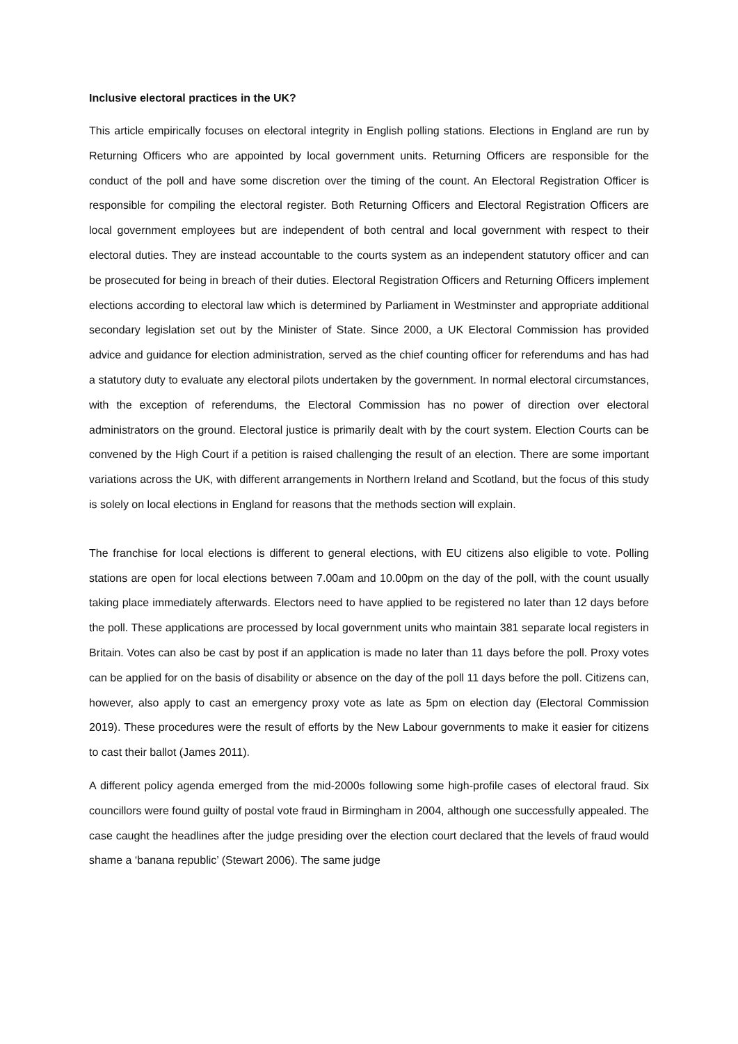Inclusive electoral practices in the UK?
This article empirically focuses on electoral integrity in English polling stations. Elections in England are run by Returning Officers who are appointed by local government units. Returning Officers are responsible for the conduct of the poll and have some discretion over the timing of the count. An Electoral Registration Officer is responsible for compiling the electoral register. Both Returning Officers and Electoral Registration Officers are local government employees but are independent of both central and local government with respect to their electoral duties. They are instead accountable to the courts system as an independent statutory officer and can be prosecuted for being in breach of their duties. Electoral Registration Officers and Returning Officers implement elections according to electoral law which is determined by Parliament in Westminster and appropriate additional secondary legislation set out by the Minister of State. Since 2000, a UK Electoral Commission has provided advice and guidance for election administration, served as the chief counting officer for referendums and has had a statutory duty to evaluate any electoral pilots undertaken by the government. In normal electoral circumstances, with the exception of referendums, the Electoral Commission has no power of direction over electoral administrators on the ground. Electoral justice is primarily dealt with by the court system. Election Courts can be convened by the High Court if a petition is raised challenging the result of an election. There are some important variations across the UK, with different arrangements in Northern Ireland and Scotland, but the focus of this study is solely on local elections in England for reasons that the methods section will explain.
The franchise for local elections is different to general elections, with EU citizens also eligible to vote. Polling stations are open for local elections between 7.00am and 10.00pm on the day of the poll, with the count usually taking place immediately afterwards. Electors need to have applied to be registered no later than 12 days before the poll. These applications are processed by local government units who maintain 381 separate local registers in Britain. Votes can also be cast by post if an application is made no later than 11 days before the poll. Proxy votes can be applied for on the basis of disability or absence on the day of the poll 11 days before the poll. Citizens can, however, also apply to cast an emergency proxy vote as late as 5pm on election day (Electoral Commission 2019). These procedures were the result of efforts by the New Labour governments to make it easier for citizens to cast their ballot (James 2011).
A different policy agenda emerged from the mid-2000s following some high-profile cases of electoral fraud. Six councillors were found guilty of postal vote fraud in Birmingham in 2004, although one successfully appealed. The case caught the headlines after the judge presiding over the election court declared that the levels of fraud would shame a ‘banana republic’ (Stewart 2006). The same judge